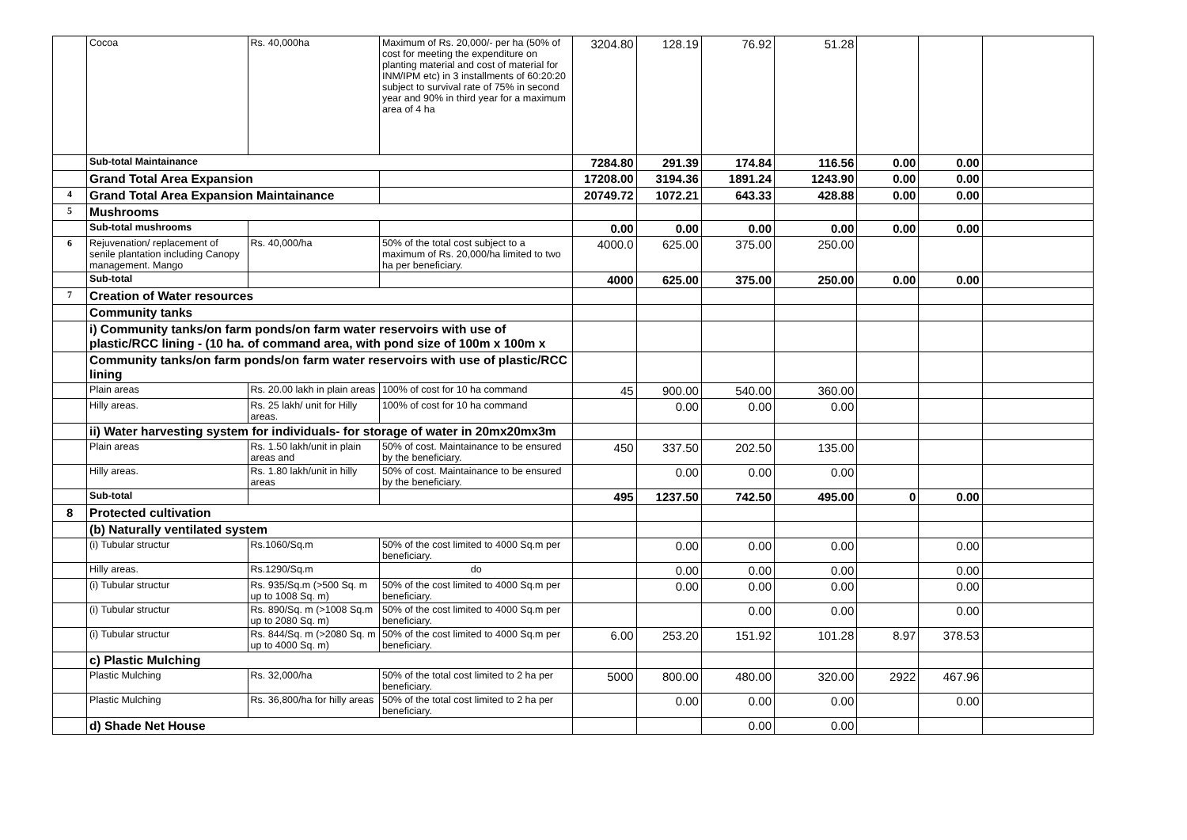| | Cocoa | Rs. 40,000ha | Maximum of Rs. 20,000/- per ha (50% of cost for meeting the expenditure on planting material and cost of material for INM/IPM etc) in 3 installments of 60:20:20 subject to survival rate of 75% in second year and 90% in third year for a maximum area of 4 ha | 3204.80 | 128.19 | 76.92 | 51.28 | | | |
| | Sub-total Maintainance | | | 7284.80 | 291.39 | 174.84 | 116.56 | 0.00 | 0.00 | |
| | Grand Total Area Expansion | | | 17208.00 | 3194.36 | 1891.24 | 1243.90 | 0.00 | 0.00 | |
| 4 | Grand Total Area Expansion Maintainance | | | 20749.72 | 1072.21 | 643.33 | 428.88 | 0.00 | 0.00 | |
| 5 | Mushrooms | | | | | | | | | |
| | Sub-total mushrooms | | | 0.00 | 0.00 | 0.00 | 0.00 | 0.00 | 0.00 | |
| 6 | Rejuvenation/ replacement of senile plantation including Canopy management. Mango | Rs. 40,000/ha | 50% of the total cost subject to a maximum of Rs. 20,000/ha limited to two ha per beneficiary. | 4000.0 | 625.00 | 375.00 | 250.00 | | | |
| | Sub-total | | | 4000 | 625.00 | 375.00 | 250.00 | 0.00 | 0.00 | |
| 7 | Creation of Water resources | | | | | | | | | |
| | Community tanks | | | | | | | | | |
| | i) Community tanks/on farm ponds/on farm water reservoirs with use of plastic/RCC lining - (10 ha. of command area, with pond size of 100m x 100m x | | | | | | | | | |
| | Community tanks/on farm ponds/on farm water reservoirs with use of plastic/RCC lining | | | | | | | | | |
| | Plain areas | Rs. 20.00 lakh in plain areas | 100% of cost for 10 ha command | 45 | 900.00 | 540.00 | 360.00 | | | |
| | Hilly areas. | Rs. 25 lakh/ unit for Hilly areas. | 100% of cost for 10 ha command | | 0.00 | 0.00 | 0.00 | | | |
| | ii) Water harvesting system for individuals- for storage of water in 20mx20mx3m | | | | | | | | | |
| | Plain areas | Rs. 1.50 lakh/unit in plain areas and | 50% of cost. Maintainance to be ensured by the beneficiary. | 450 | 337.50 | 202.50 | 135.00 | | | |
| | Hilly areas. | Rs. 1.80 lakh/unit in hilly areas | 50% of cost. Maintainance to be ensured by the beneficiary. | | 0.00 | 0.00 | 0.00 | | | |
| | Sub-total | | | 495 | 1237.50 | 742.50 | 495.00 | 0 | 0.00 | |
| 8 | Protected cultivation | | | | | | | | | |
| | (b) Naturally ventilated system | | | | | | | | | |
| | (i) Tubular structur | Rs.1060/Sq.m | 50% of the cost limited to 4000 Sq.m per beneficiary. | | 0.00 | 0.00 | 0.00 | | 0.00 | |
| | Hilly areas. | Rs.1290/Sq.m | do | | 0.00 | 0.00 | 0.00 | | 0.00 | |
| | (i) Tubular structur | Rs. 935/Sq.m (>500 Sq. m up to 1008 Sq. m) | 50% of the cost limited to 4000 Sq.m per beneficiary. | | 0.00 | 0.00 | 0.00 | | 0.00 | |
| | (i) Tubular structur | Rs. 890/Sq. m (>1008 Sq.m up to 2080 Sq. m) | 50% of the cost limited to 4000 Sq.m per beneficiary. | | | 0.00 | 0.00 | | 0.00 | |
| | (i) Tubular structur | Rs. 844/Sq. m (>2080 Sq. m up to 4000 Sq. m) | 50% of the cost limited to 4000 Sq.m per beneficiary. | 6.00 | 253.20 | 151.92 | 101.28 | 8.97 | 378.53 | |
| | c) Plastic Mulching | | | | | | | | | |
| | Plastic Mulching | Rs. 32,000/ha | 50% of the total cost limited to 2 ha per beneficiary. | 5000 | 800.00 | 480.00 | 320.00 | 2922 | 467.96 | |
| | Plastic Mulching | Rs. 36,800/ha for hilly areas | 50% of the total cost limited to 2 ha per beneficiary. | | 0.00 | 0.00 | 0.00 | | 0.00 | |
| | d) Shade Net House | | | | | 0.00 | 0.00 | | | |